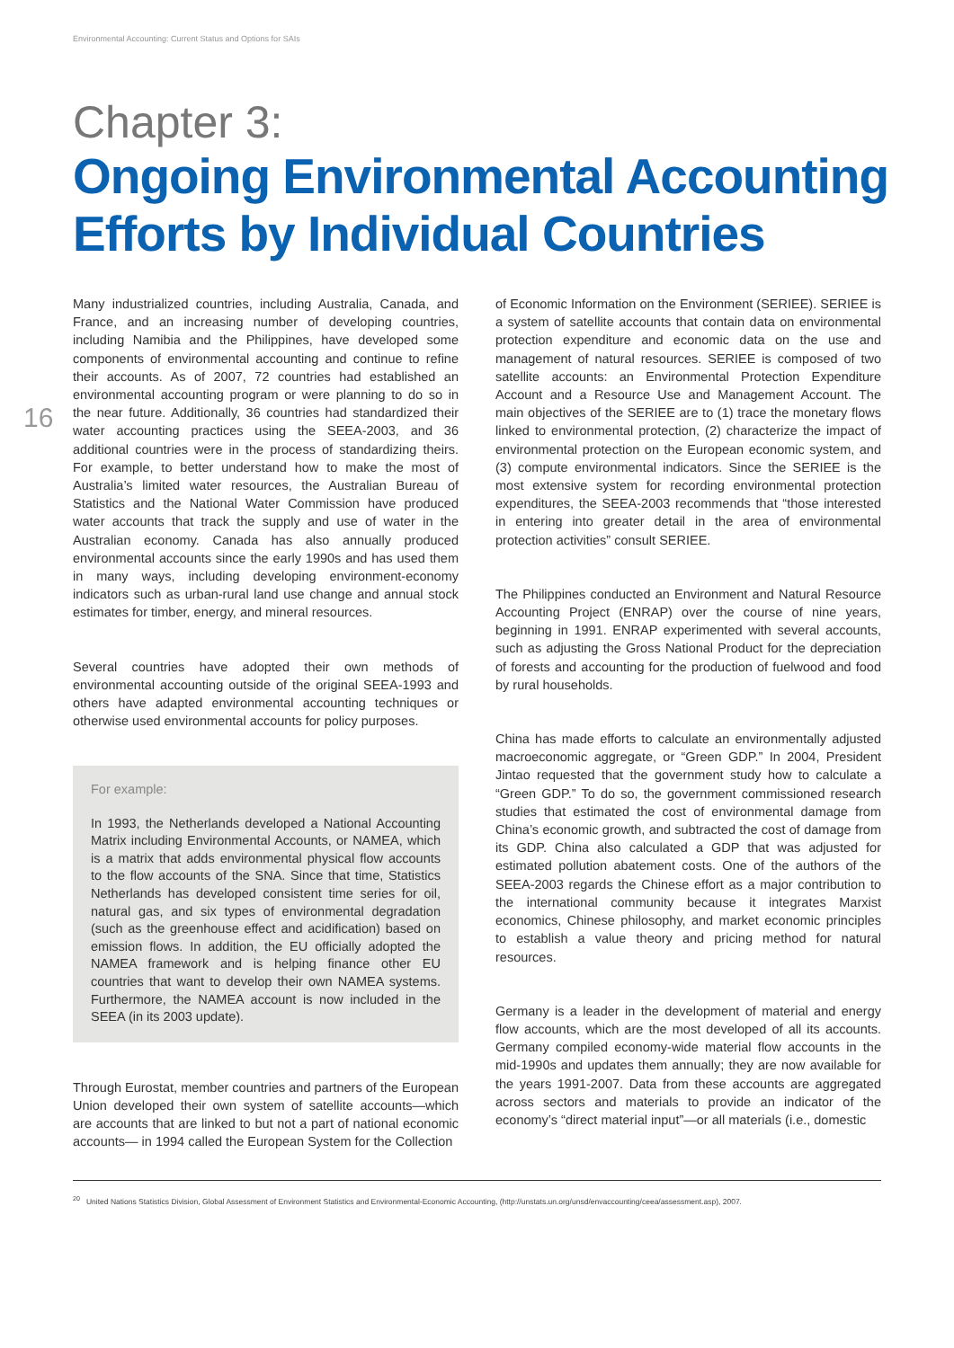Environmental Accounting: Current Status and Options for SAIs
16
Chapter 3:
Ongoing Environmental Accounting Efforts by Individual Countries
Many industrialized countries, including Australia, Canada, and France, and an increasing number of developing countries, including Namibia and the Philippines, have developed some components of environmental accounting and continue to refine their accounts. As of 2007, 72 countries had established an environmental accounting program or were planning to do so in the near future. Additionally, 36 countries had standardized their water accounting practices using the SEEA-2003, and 36 additional countries were in the process of standardizing theirs. For example, to better understand how to make the most of Australia’s limited water resources, the Australian Bureau of Statistics and the National Water Commission have produced water accounts that track the supply and use of water in the Australian economy. Canada has also annually produced environmental accounts since the early 1990s and has used them in many ways, including developing environment-economy indicators such as urban-rural land use change and annual stock estimates for timber, energy, and mineral resources.
Several countries have adopted their own methods of environmental accounting outside of the original SEEA-1993 and others have adapted environmental accounting techniques or otherwise used environmental accounts for policy purposes.
For example:
In 1993, the Netherlands developed a National Accounting Matrix including Environmental Accounts, or NAMEA, which is a matrix that adds environmental physical flow accounts to the flow accounts of the SNA. Since that time, Statistics Netherlands has developed consistent time series for oil, natural gas, and six types of environmental degradation (such as the greenhouse effect and acidification) based on emission flows. In addition, the EU officially adopted the NAMEA framework and is helping finance other EU countries that want to develop their own NAMEA systems. Furthermore, the NAMEA account is now included in the SEEA (in its 2003 update).
Through Eurostat, member countries and partners of the European Union developed their own system of satellite accounts—which are accounts that are linked to but not a part of national economic accounts— in 1994 called the European System for the Collection
of Economic Information on the Environment (SERIEE). SERIEE is a system of satellite accounts that contain data on environmental protection expenditure and economic data on the use and management of natural resources. SERIEE is composed of two satellite accounts: an Environmental Protection Expenditure Account and a Resource Use and Management Account. The main objectives of the SERIEE are to (1) trace the monetary flows linked to environmental protection, (2) characterize the impact of environmental protection on the European economic system, and (3) compute environmental indicators. Since the SERIEE is the most extensive system for recording environmental protection expenditures, the SEEA-2003 recommends that “those interested in entering into greater detail in the area of environmental protection activities” consult SERIEE.
The Philippines conducted an Environment and Natural Resource Accounting Project (ENRAP) over the course of nine years, beginning in 1991. ENRAP experimented with several accounts, such as adjusting the Gross National Product for the depreciation of forests and accounting for the production of fuelwood and food by rural households.
China has made efforts to calculate an environmentally adjusted macroeconomic aggregate, or “Green GDP.” In 2004, President Jintao requested that the government study how to calculate a “Green GDP.” To do so, the government commissioned research studies that estimated the cost of environmental damage from China’s economic growth, and subtracted the cost of damage from its GDP. China also calculated a GDP that was adjusted for estimated pollution abatement costs. One of the authors of the SEEA-2003 regards the Chinese effort as a major contribution to the international community because it integrates Marxist economics, Chinese philosophy, and market economic principles to establish a value theory and pricing method for natural resources.
Germany is a leader in the development of material and energy flow accounts, which are the most developed of all its accounts. Germany compiled economy-wide material flow accounts in the mid-1990s and updates them annually; they are now available for the years 1991-2007. Data from these accounts are aggregated across sectors and materials to provide an indicator of the economy’s “direct material input”—or all materials (i.e., domestic
<sup>20</sup> United Nations Statistics Division, Global Assessment of Environment Statistics and Environmental-Economic Accounting, (http://unstats.un.org/unsd/envaccounting/ceea/assessment.asp), 2007.